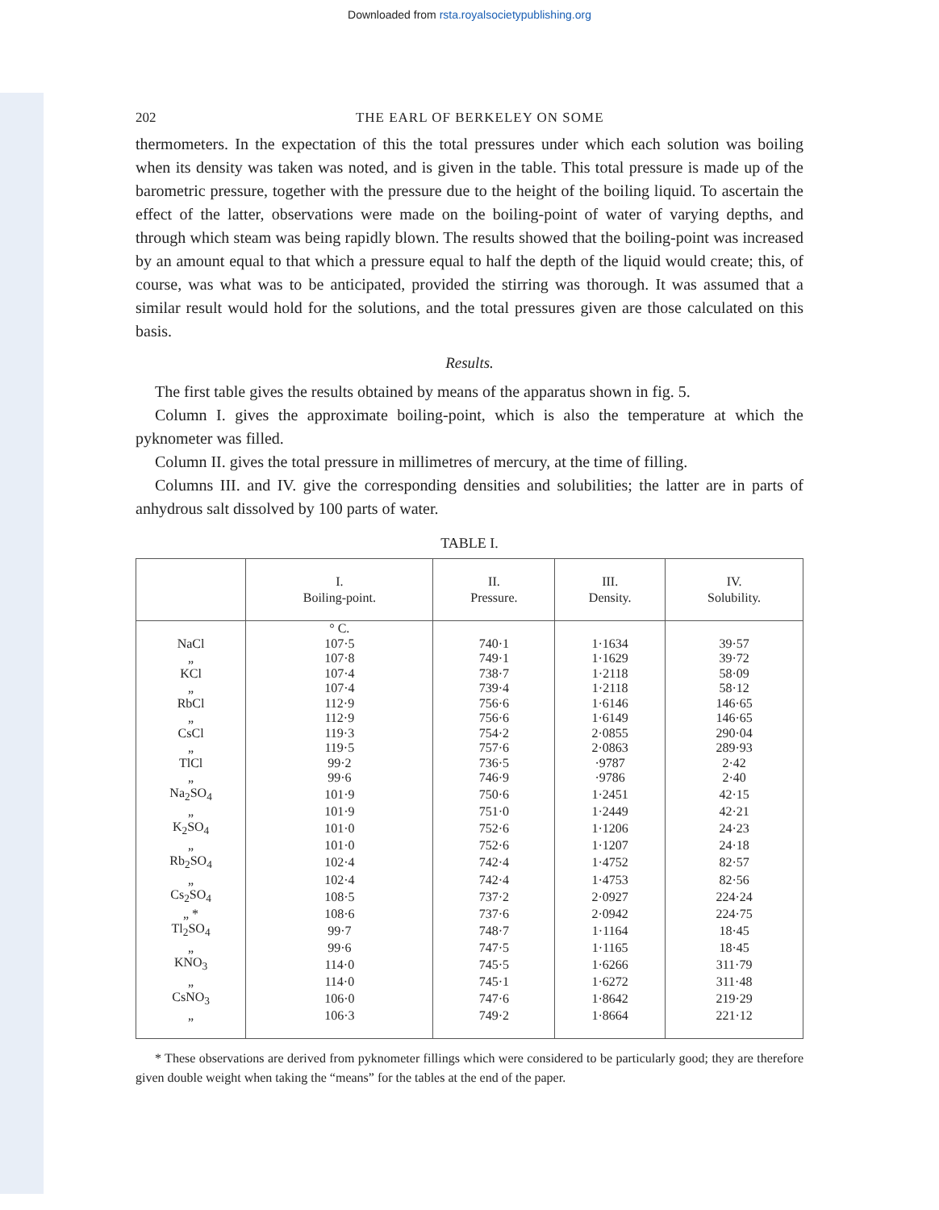Downloaded from rsta.royalsocietypublishing.org
202 THE EARL OF BERKELEY ON SOME
thermometers. In the expectation of this the total pressures under which each solution was boiling when its density was taken was noted, and is given in the table. This total pressure is made up of the barometric pressure, together with the pressure due to the height of the boiling liquid. To ascertain the effect of the latter, observations were made on the boiling-point of water of varying depths, and through which steam was being rapidly blown. The results showed that the boiling-point was increased by an amount equal to that which a pressure equal to half the depth of the liquid would create; this, of course, was what was to be anticipated, provided the stirring was thorough. It was assumed that a similar result would hold for the solutions, and the total pressures given are those calculated on this basis.
Results.
The first table gives the results obtained by means of the apparatus shown in fig. 5.
Column I. gives the approximate boiling-point, which is also the temperature at which the pyknometer was filled.
Column II. gives the total pressure in millimetres of mercury, at the time of filling.
Columns III. and IV. give the corresponding densities and solubilities; the latter are in parts of anhydrous salt dissolved by 100 parts of water.
TABLE I.
| | I. Boiling-point. | II. Pressure. | III. Density. | IV. Solubility. |
| --- | --- | --- | --- | --- |
| | ° C. | | | |
| NaCl | 107·5 | 740·1 | 1·1634 | 39·57 |
| „ | 107·8 | 749·1 | 1·1629 | 39·72 |
| KCl | 107·4 | 738·7 | 1·2118 | 58·09 |
| „ | 107·4 | 739·4 | 1·2118 | 58·12 |
| RbCl | 112·9 | 756·6 | 1·6146 | 146·65 |
| „ | 112·9 | 756·6 | 1·6149 | 146·65 |
| CsCl | 119·3 | 754·2 | 2·0855 | 290·04 |
| „ | 119·5 | 757·6 | 2·0863 | 289·93 |
| TlCl | 99·2 | 736·5 | ·9787 | 2·42 |
| „ | 99·6 | 746·9 | ·9786 | 2·40 |
| Na<sub>2</sub>SO<sub>4</sub> | 101·9 | 750·6 | 1·2451 | 42·15 |
| „ | 101·9 | 751·0 | 1·2449 | 42·21 |
| K<sub>2</sub>SO<sub>4</sub> | 101·0 | 752·6 | 1·1206 | 24·23 |
| „ | 101·0 | 752·6 | 1·1207 | 24·18 |
| Rb<sub>2</sub>SO<sub>4</sub> | 102·4 | 742·4 | 1·4752 | 82·57 |
| „ | 102·4 | 742·4 | 1·4753 | 82·56 |
| Cs<sub>2</sub>SO<sub>4</sub> | 108·5 | 737·2 | 2·0927 | 224·24 |
| „ * | 108·6 | 737·6 | 2·0942 | 224·75 |
| Tl<sub>2</sub>SO<sub>4</sub> | 99·7 | 748·7 | 1·1164 | 18·45 |
| „ | 99·6 | 747·5 | 1·1165 | 18·45 |
| KNO<sub>3</sub> | 114·0 | 745·5 | 1·6266 | 311·79 |
| „ | 114·0 | 745·1 | 1·6272 | 311·48 |
| CsNO<sub>3</sub> | 106·0 | 747·6 | 1·8642 | 219·29 |
| „ | 106·3 | 749·2 | 1·8664 | 221·12 |
* These observations are derived from pyknometer fillings which were considered to be particularly good; they are therefore given double weight when taking the “means” for the tables at the end of the paper.